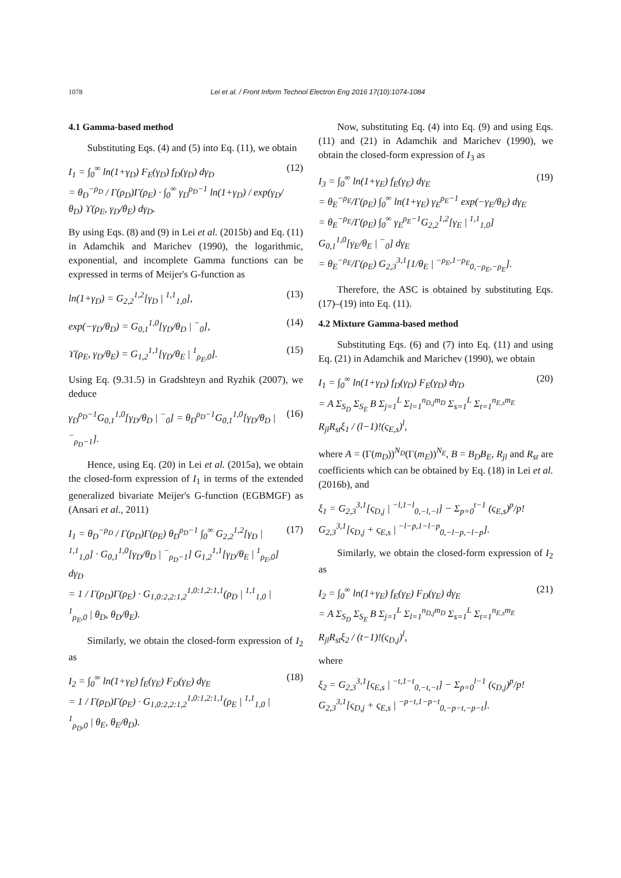1078 Lei et al. / Front Inform Technol Electron Eng 2016 17(10):1074-1084
4.1 Gamma-based method
Substituting Eqs. (4) and (5) into Eq. (11), we obtain
I<sub>1</sub> = ∫<sub>0</sub><sup>∞</sup> ln(1+γ<sub>D</sub>) F<sub>E</sub>(γ<sub>D</sub>) f<sub>D</sub>(γ<sub>D</sub>) dγ<sub>D</sub>
= θ<sub>D</sub><sup>−ρ<sub>D</sub></sup> / Γ(ρ<sub>D</sub>)Γ(ρ<sub>E</sub>) · ∫<sub>0</sub><sup>∞</sup> γ<sub>D</sub><sup>ρ<sub>D</sub>−1</sup> ln(1+γ<sub>D</sub>) / exp(γ<sub>D</sub>/θ<sub>D</sub>) ϒ(ρ<sub>E</sub>, γ<sub>D</sub>/θ<sub>E</sub>) dγ<sub>D</sub>. (12)
By using Eqs. (8) and (9) in Lei et al. (2015b) and Eq. (11) in Adamchik and Marichev (1990), the logarithmic, exponential, and incomplete Gamma functions can be expressed in terms of Meijer's G-function as
ln(1+γ<sub>D</sub>) = G<sub>2,2</sub><sup>1,2</sup>[γ<sub>D</sub> | <sup>1,1</sup><sub>1,0</sub>], (13)
exp(−γ<sub>D</sub>/θ<sub>D</sub>) = G<sub>0,1</sub><sup>1,0</sup>[γ<sub>D</sub>/θ<sub>D</sub> | <sup>−</sup><sub>0</sub>], (14)
ϒ(ρ<sub>E</sub>, γ<sub>D</sub>/θ<sub>E</sub>) = G<sub>1,2</sub><sup>1,1</sup>[γ<sub>D</sub>/θ<sub>E</sub> | <sup>1</sup><sub>ρ<sub>E</sub>,0</sub>]. (15)
Using Eq. (9.31.5) in Gradshteyn and Ryzhik (2007), we deduce
γ<sub>D</sub><sup>ρ<sub>D</sub>−1</sup>G<sub>0,1</sub><sup>1,0</sup>[γ<sub>D</sub>/θ<sub>D</sub> | <sup>−</sup><sub>0</sub>] = θ<sub>D</sub><sup>ρ<sub>D</sub>−1</sup>G<sub>0,1</sub><sup>1,0</sup>[γ<sub>D</sub>/θ<sub>D</sub> | <sup>−</sup><sub>ρ<sub>D</sub>−1</sub>]. (16)
Hence, using Eq. (20) in Lei et al. (2015a), we obtain the closed-form expression of I<sub>1</sub> in terms of the extended generalized bivariate Meijer's G-function (EGBMGF) as (Ansari et al., 2011)
I<sub>1</sub> = θ<sub>D</sub><sup>−ρ<sub>D</sub></sup> / Γ(ρ<sub>D</sub>)Γ(ρ<sub>E</sub>) θ<sub>D</sub><sup>ρ<sub>D</sub>−1</sup> ∫<sub>0</sub><sup>∞</sup> G<sub>2,2</sub><sup>1,2</sup>[γ<sub>D</sub> | <sup>1,1</sup><sub>1,0</sub>] · G<sub>0,1</sub><sup>1,0</sup>[γ<sub>D</sub>/θ<sub>D</sub> | <sup>−</sup><sub>ρ<sub>D</sub>−1</sub>] G<sub>1,2</sub><sup>1,1</sup>[γ<sub>D</sub>/θ<sub>E</sub> | <sup>1</sup><sub>ρ<sub>E</sub>,0</sub>] dγ<sub>D</sub>
= 1 / Γ(ρ<sub>D</sub>)Γ(ρ<sub>E</sub>) · G<sub>1,0:2,2:1,2</sub><sup>1,0:1,2:1,1</sup>(ρ<sub>D</sub> | <sup>1,1</sup><sub>1,0</sub> | <sup>1</sup><sub>ρ<sub>E</sub>,0</sub> | θ<sub>D</sub>, θ<sub>D</sub>/θ<sub>E</sub>). (17)
Similarly, we obtain the closed-form expression of I<sub>2</sub> as
I<sub>2</sub> = ∫<sub>0</sub><sup>∞</sup> ln(1+γ<sub>E</sub>) f<sub>E</sub>(γ<sub>E</sub>) F<sub>D</sub>(γ<sub>E</sub>) dγ<sub>E</sub>
= 1 / Γ(ρ<sub>D</sub>)Γ(ρ<sub>E</sub>) · G<sub>1,0:2,2:1,2</sub><sup>1,0:1,2:1,1</sup>(ρ<sub>E</sub> | <sup>1,1</sup><sub>1,0</sub> | <sup>1</sup><sub>ρ<sub>D</sub>,0</sub> | θ<sub>E</sub>, θ<sub>E</sub>/θ<sub>D</sub>). (18)
Now, substituting Eq. (4) into Eq. (9) and using Eqs. (11) and (21) in Adamchik and Marichev (1990), we obtain the closed-form expression of I<sub>3</sub> as
I<sub>3</sub> = ∫<sub>0</sub><sup>∞</sup> ln(1+γ<sub>E</sub>) f<sub>E</sub>(γ<sub>E</sub>) dγ<sub>E</sub>
= θ<sub>E</sub><sup>−ρ<sub>E</sub></sup>/Γ(ρ<sub>E</sub>) ∫<sub>0</sub><sup>∞</sup> ln(1+γ<sub>E</sub>) γ<sub>E</sub><sup>ρ<sub>E</sub>−1</sup> exp(−γ<sub>E</sub>/θ<sub>E</sub>) dγ<sub>E</sub>
= θ<sub>E</sub><sup>−ρ<sub>E</sub></sup>/Γ(ρ<sub>E</sub>) ∫<sub>0</sub><sup>∞</sup> γ<sub>E</sub><sup>ρ<sub>E</sub>−1</sup>G<sub>2,2</sub><sup>1,2</sup>[γ<sub>E</sub> | <sup>1,1</sup><sub>1,0</sub>] G<sub>0,1</sub><sup>1,0</sup>[γ<sub>E</sub>/θ<sub>E</sub> | <sup>−</sup><sub>0</sub>] dγ<sub>E</sub>
= θ<sub>E</sub><sup>−ρ<sub>E</sub></sup>/Γ(ρ<sub>E</sub>) G<sub>2,3</sub><sup>3,1</sup>[1/θ<sub>E</sub> | <sup>−ρ<sub>E</sub>,1−ρ<sub>E</sub></sup><sub>0,−ρ<sub>E</sub>,−ρ<sub>E</sub></sub>]. (19)
Therefore, the ASC is obtained by substituting Eqs. (17)–(19) into Eq. (11).
4.2 Mixture Gamma-based method
Substituting Eqs. (6) and (7) into Eq. (11) and using Eq. (21) in Adamchik and Marichev (1990), we obtain
I<sub>1</sub> = ∫<sub>0</sub><sup>∞</sup> ln(1+γ<sub>D</sub>) f<sub>D</sub>(γ<sub>D</sub>) F<sub>E</sub>(γ<sub>D</sub>) dγ<sub>D</sub>
= A Σ<sub>S<sub>D</sub></sub> Σ<sub>S<sub>E</sub></sub> B Σ<sub>j=1</sub><sup>L</sup> Σ<sub>l=1</sub><sup>n<sub>D,j</sub>m<sub>D</sub></sup> Σ<sub>s=1</sub><sup>L</sup> Σ<sub>t=1</sub><sup>n<sub>E,s</sub>m<sub>E</sub></sup> R<sub>jl</sub>R<sub>st</sub>ξ<sub>1</sub> / (l−1)!(ς<sub>E,s</sub>)<sup>l</sup>, (20)
where A = (Γ(m<sub>D</sub>))<sup>N<sub>D</sub></sup>(Γ(m<sub>E</sub>))<sup>N<sub>E</sub></sup>, B = B<sub>D</sub>B<sub>E</sub>, R<sub>jl</sub> and R<sub>st</sub> are coefficients which can be obtained by Eq. (18) in Lei et al. (2016b), and
ξ<sub>1</sub> = G<sub>2,3</sub><sup>3,1</sup>[ς<sub>D,j</sub> | <sup>−l,1−l</sup><sub>0,−l,−l</sub>] − Σ<sub>p=0</sub><sup>t−1</sup> (ς<sub>E,s</sub>)<sup>p</sup>/p! G<sub>2,3</sub><sup>3,1</sup>[ς<sub>D,j</sub> + ς<sub>E,s</sub> | <sup>−l−p,1−l−p</sup><sub>0,−l−p,−l−p</sub>].
Similarly, we obtain the closed-form expression of I<sub>2</sub> as
I<sub>2</sub> = ∫<sub>0</sub><sup>∞</sup> ln(1+γ<sub>E</sub>) f<sub>E</sub>(γ<sub>E</sub>) F<sub>D</sub>(γ<sub>E</sub>) dγ<sub>E</sub>
= A Σ<sub>S<sub>D</sub></sub> Σ<sub>S<sub>E</sub></sub> B Σ<sub>j=1</sub><sup>L</sup> Σ<sub>l=1</sub><sup>n<sub>D,j</sub>m<sub>D</sub></sup> Σ<sub>s=1</sub><sup>L</sup> Σ<sub>t=1</sub><sup>n<sub>E,s</sub>m<sub>E</sub></sup> R<sub>jl</sub>R<sub>st</sub>ξ<sub>2</sub> / (t−1)!(ς<sub>D,j</sub>)<sup>l</sup>, (21)
where
ξ<sub>2</sub> = G<sub>2,3</sub><sup>3,1</sup>[ς<sub>E,s</sub> | <sup>−t,1−t</sup><sub>0,−t,−t</sub>] − Σ<sub>p=0</sub><sup>l−1</sup> (ς<sub>D,j</sub>)<sup>p</sup>/p! G<sub>2,3</sub><sup>3,1</sup>[ς<sub>D,j</sub> + ς<sub>E,s</sub> | <sup>−p−t,1−p−t</sup><sub>0,−p−t,−p−t</sub>].